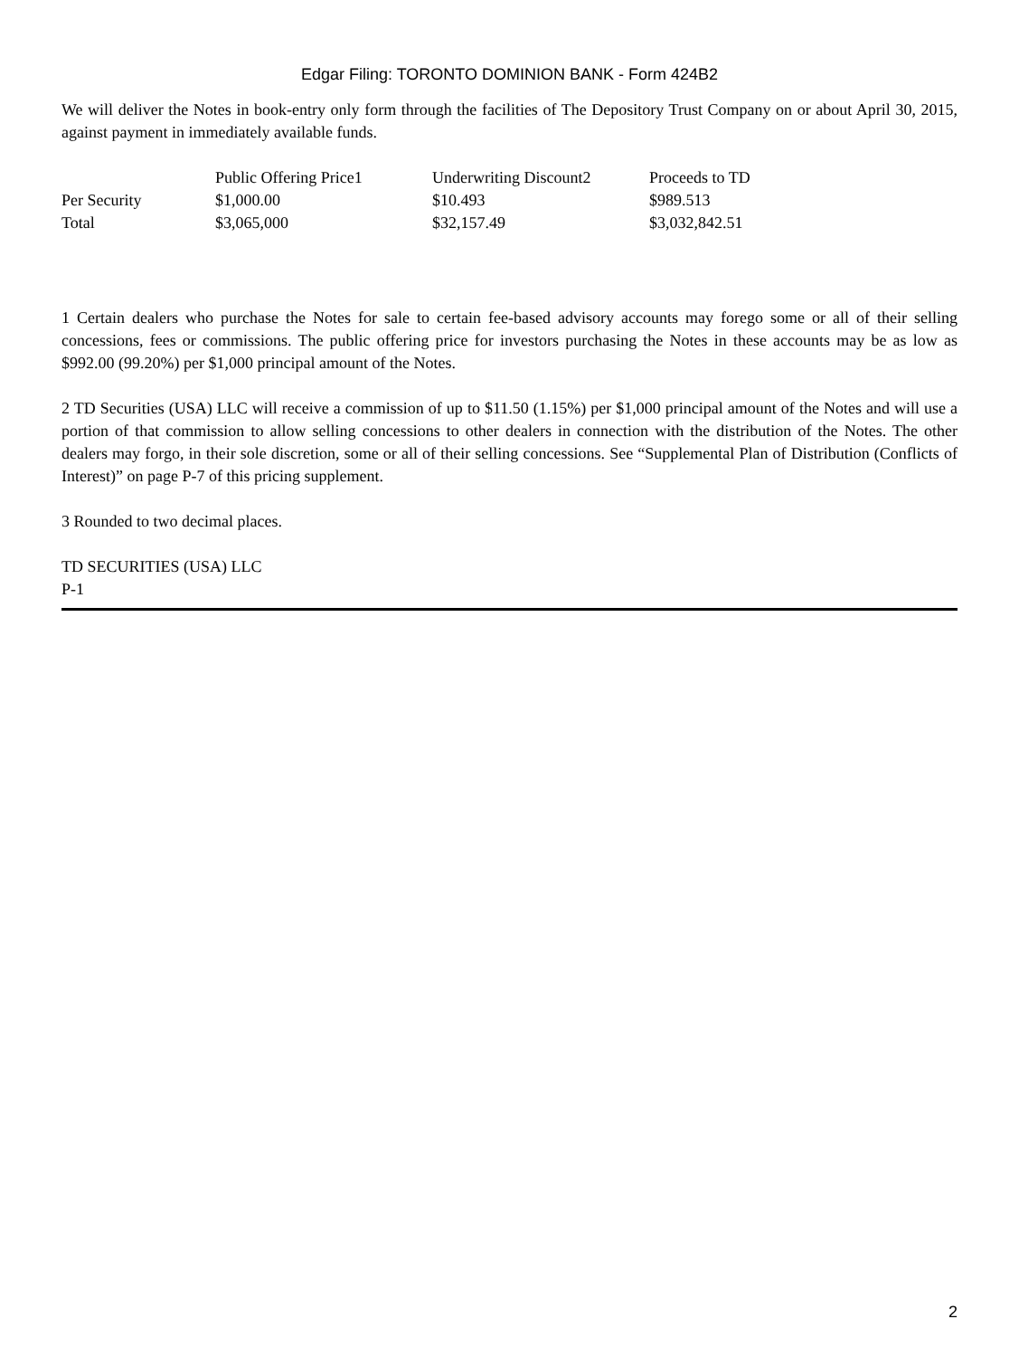Edgar Filing: TORONTO DOMINION BANK - Form 424B2
We will deliver the Notes in book-entry only form through the facilities of The Depository Trust Company on or about April 30, 2015, against payment in immediately available funds.
| | Public Offering Price1 | Underwriting Discount2 | Proceeds to TD |
| --- | --- | --- | --- |
| Per Security | $1,000.00 | $10.493 | $989.513 |
| Total | $3,065,000 | $32,157.49 | $3,032,842.51 |
1 Certain dealers who purchase the Notes for sale to certain fee-based advisory accounts may forego some or all of their selling concessions, fees or commissions. The public offering price for investors purchasing the Notes in these accounts may be as low as $992.00 (99.20%) per $1,000 principal amount of the Notes.
2 TD Securities (USA) LLC will receive a commission of up to $11.50 (1.15%) per $1,000 principal amount of the Notes and will use a portion of that commission to allow selling concessions to other dealers in connection with the distribution of the Notes. The other dealers may forgo, in their sole discretion, some or all of their selling concessions. See “Supplemental Plan of Distribution (Conflicts of Interest)” on page P-7 of this pricing supplement.
3 Rounded to two decimal places.
TD SECURITIES (USA) LLC
P-1
2